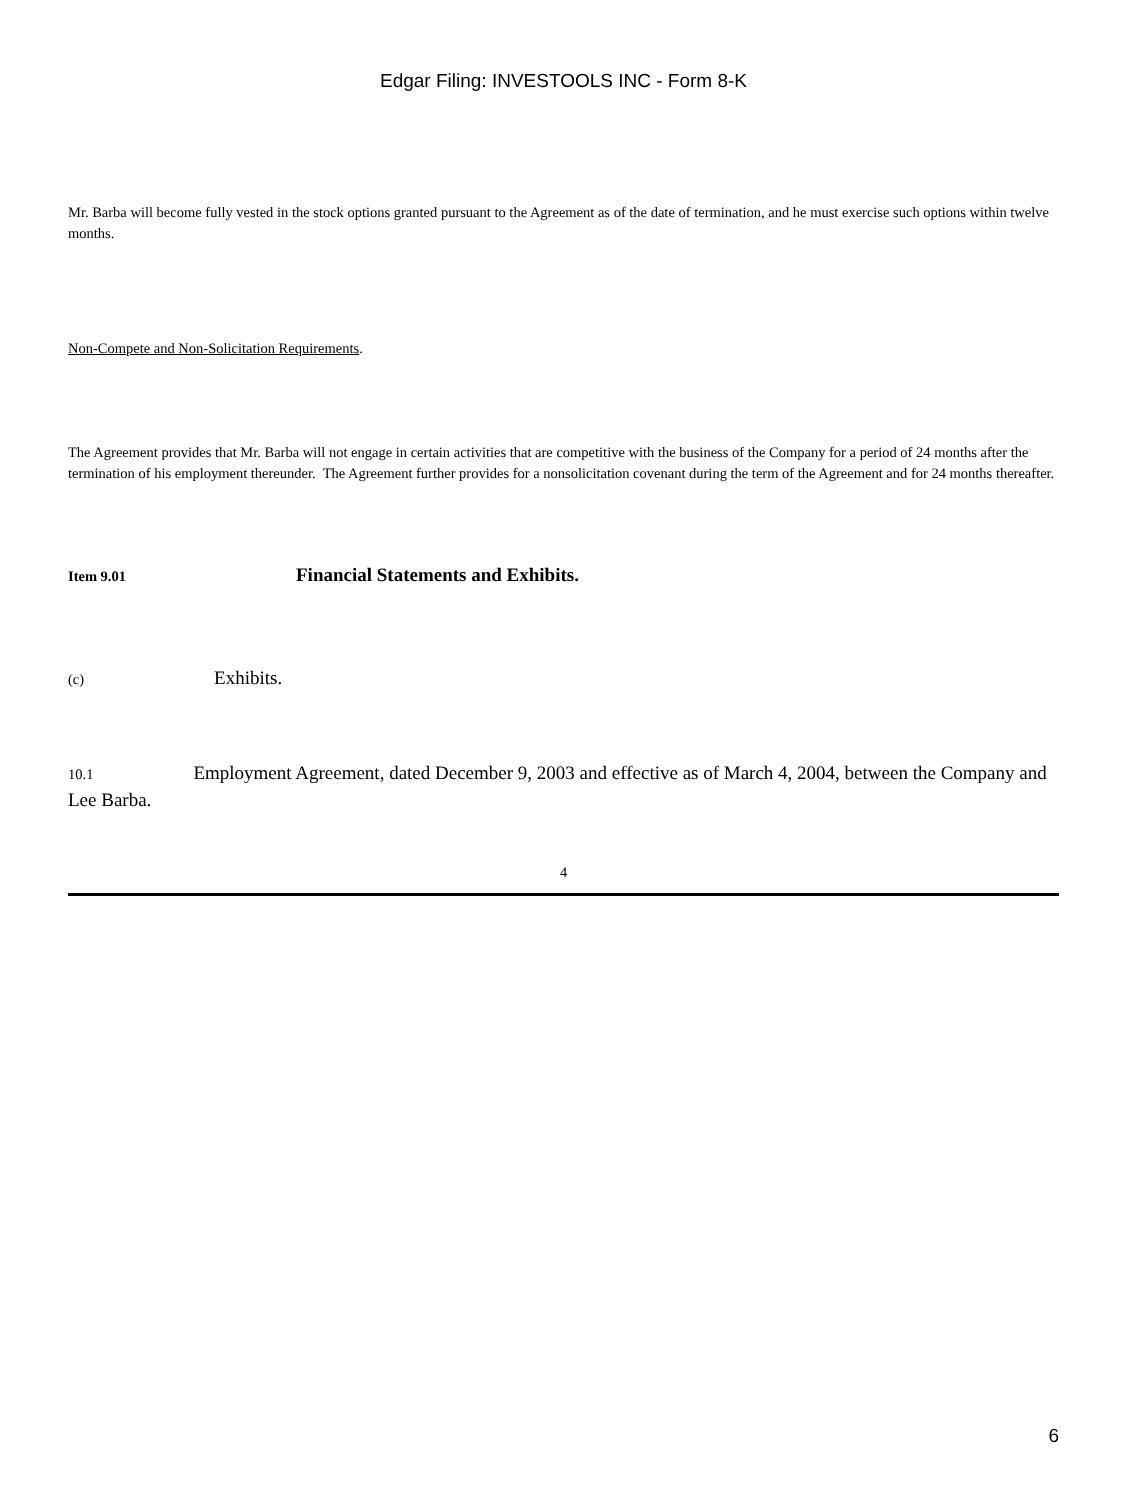Edgar Filing: INVESTOOLS INC - Form 8-K
Mr. Barba will become fully vested in the stock options granted pursuant to the Agreement as of the date of termination, and he must exercise such options within twelve months.
Non-Compete and Non-Solicitation Requirements.
The Agreement provides that Mr. Barba will not engage in certain activities that are competitive with the business of the Company for a period of 24 months after the termination of his employment thereunder. The Agreement further provides for a nonsolicitation covenant during the term of the Agreement and for 24 months thereafter.
Item 9.01 Financial Statements and Exhibits.
(c) Exhibits.
10.1 Employment Agreement, dated December 9, 2003 and effective as of March 4, 2004, between the Company and Lee Barba.
4
6